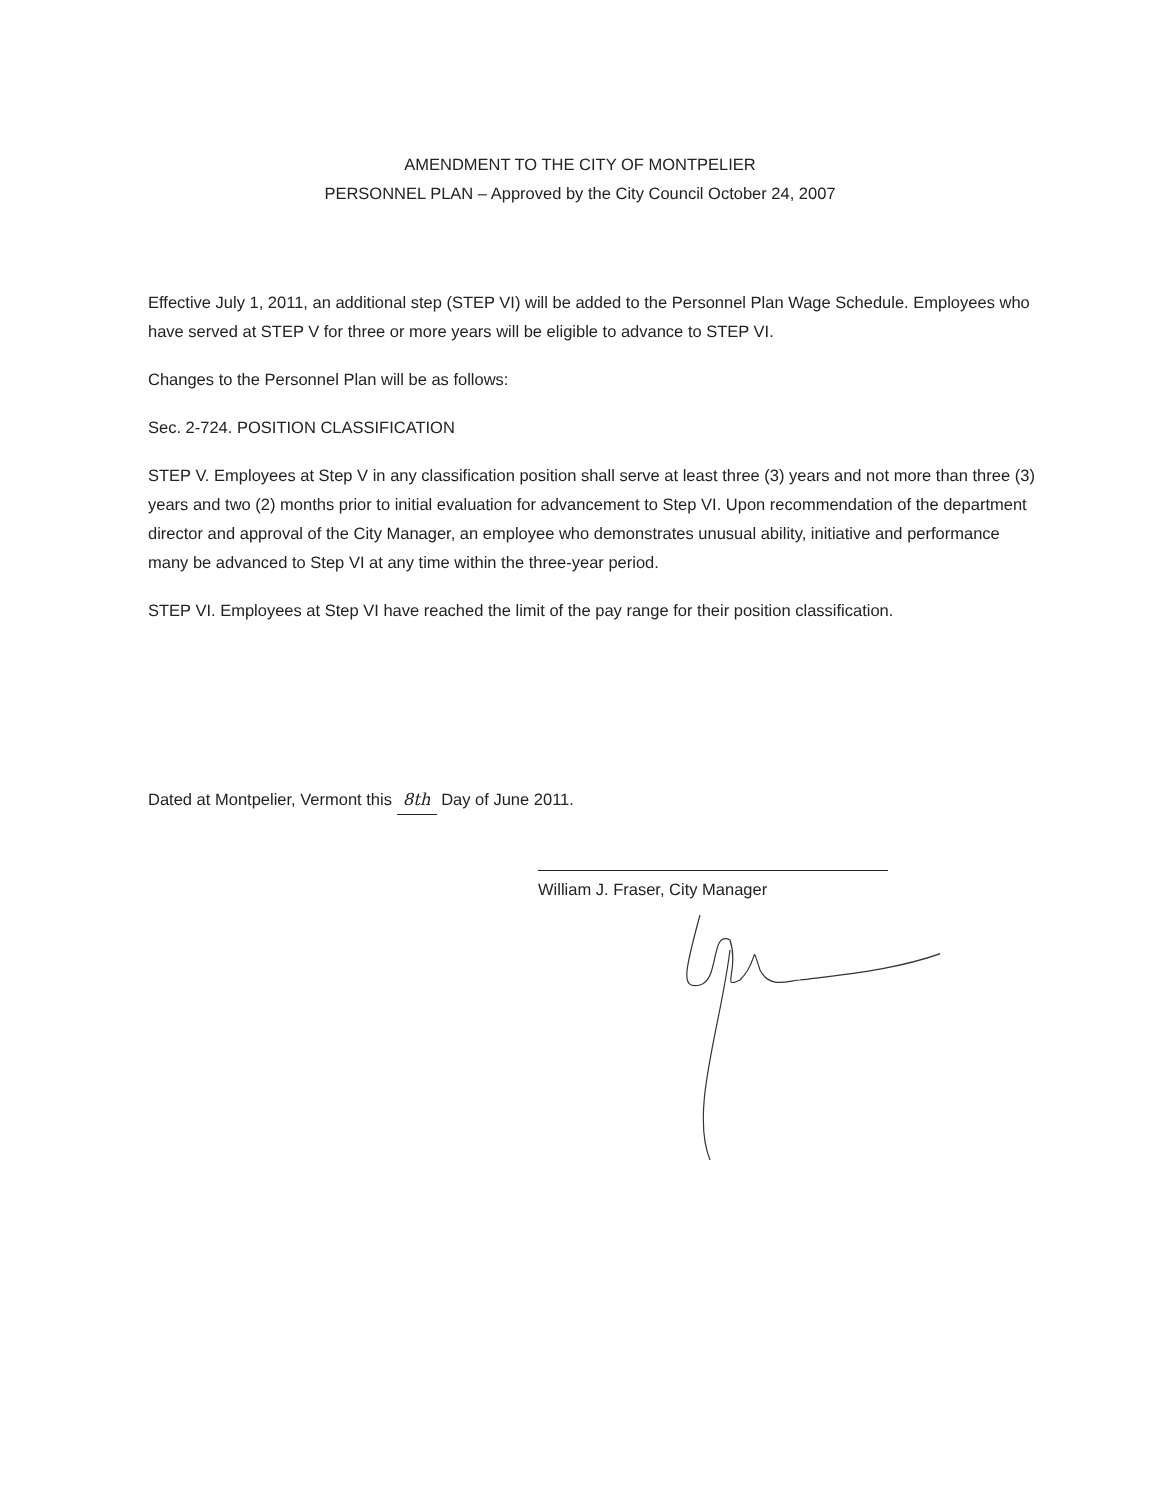AMENDMENT TO THE CITY OF MONTPELIER
PERSONNEL PLAN – Approved by the City Council October 24, 2007
Effective July 1, 2011, an additional step (STEP VI) will be added to the Personnel Plan Wage Schedule. Employees who have served at STEP V for three or more years will be eligible to advance to STEP VI.
Changes to the Personnel Plan will be as follows:
Sec. 2-724. POSITION CLASSIFICATION
STEP V. Employees at Step V in any classification position shall serve at least three (3) years and not more than three (3) years and two (2) months prior to initial evaluation for advancement to Step VI. Upon recommendation of the department director and approval of the City Manager, an employee who demonstrates unusual ability, initiative and performance many be advanced to Step VI at any time within the three-year period.
STEP VI. Employees at Step VI have reached the limit of the pay range for their position classification.
Dated at Montpelier, Vermont this 8th Day of June 2011.
William J. Fraser, City Manager